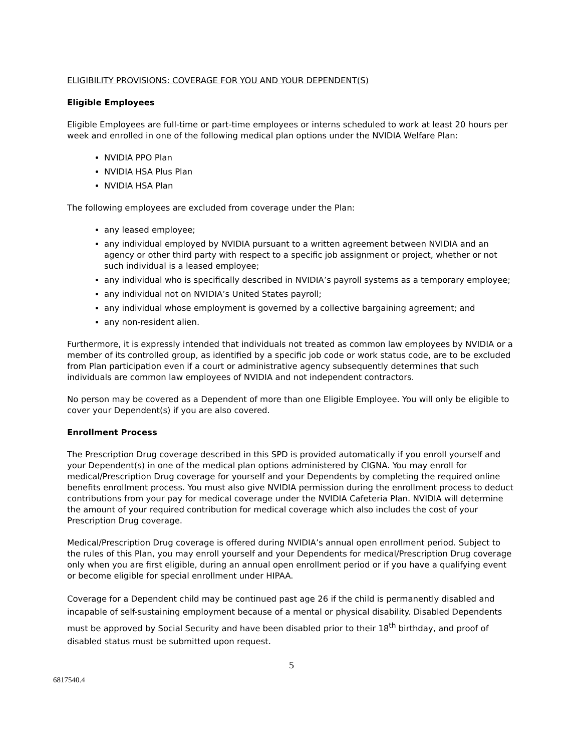ELIGIBILITY PROVISIONS: COVERAGE FOR YOU AND YOUR DEPENDENT(S)
Eligible Employees
Eligible Employees are full-time or part-time employees or interns scheduled to work at least 20 hours per week and enrolled in one of the following medical plan options under the NVIDIA Welfare Plan:
NVIDIA PPO Plan
NVIDIA HSA Plus Plan
NVIDIA HSA Plan
The following employees are excluded from coverage under the Plan:
any leased employee;
any individual employed by NVIDIA pursuant to a written agreement between NVIDIA and an agency or other third party with respect to a specific job assignment or project, whether or not such individual is a leased employee;
any individual who is specifically described in NVIDIA’s payroll systems as a temporary employee;
any individual not on NVIDIA’s United States payroll;
any individual whose employment is governed by a collective bargaining agreement; and
any non-resident alien.
Furthermore, it is expressly intended that individuals not treated as common law employees by NVIDIA or a member of its controlled group, as identified by a specific job code or work status code, are to be excluded from Plan participation even if a court or administrative agency subsequently determines that such individuals are common law employees of NVIDIA and not independent contractors.
No person may be covered as a Dependent of more than one Eligible Employee. You will only be eligible to cover your Dependent(s) if you are also covered.
Enrollment Process
The Prescription Drug coverage described in this SPD is provided automatically if you enroll yourself and your Dependent(s) in one of the medical plan options administered by CIGNA. You may enroll for medical/Prescription Drug coverage for yourself and your Dependents by completing the required online benefits enrollment process. You must also give NVIDIA permission during the enrollment process to deduct contributions from your pay for medical coverage under the NVIDIA Cafeteria Plan. NVIDIA will determine the amount of your required contribution for medical coverage which also includes the cost of your Prescription Drug coverage.
Medical/Prescription Drug coverage is offered during NVIDIA’s annual open enrollment period. Subject to the rules of this Plan, you may enroll yourself and your Dependents for medical/Prescription Drug coverage only when you are first eligible, during an annual open enrollment period or if you have a qualifying event or become eligible for special enrollment under HIPAA.
Coverage for a Dependent child may be continued past age 26 if the child is permanently disabled and incapable of self-sustaining employment because of a mental or physical disability. Disabled Dependents must be approved by Social Security and have been disabled prior to their 18<sup>th</sup> birthday, and proof of disabled status must be submitted upon request.
5
6817540.4